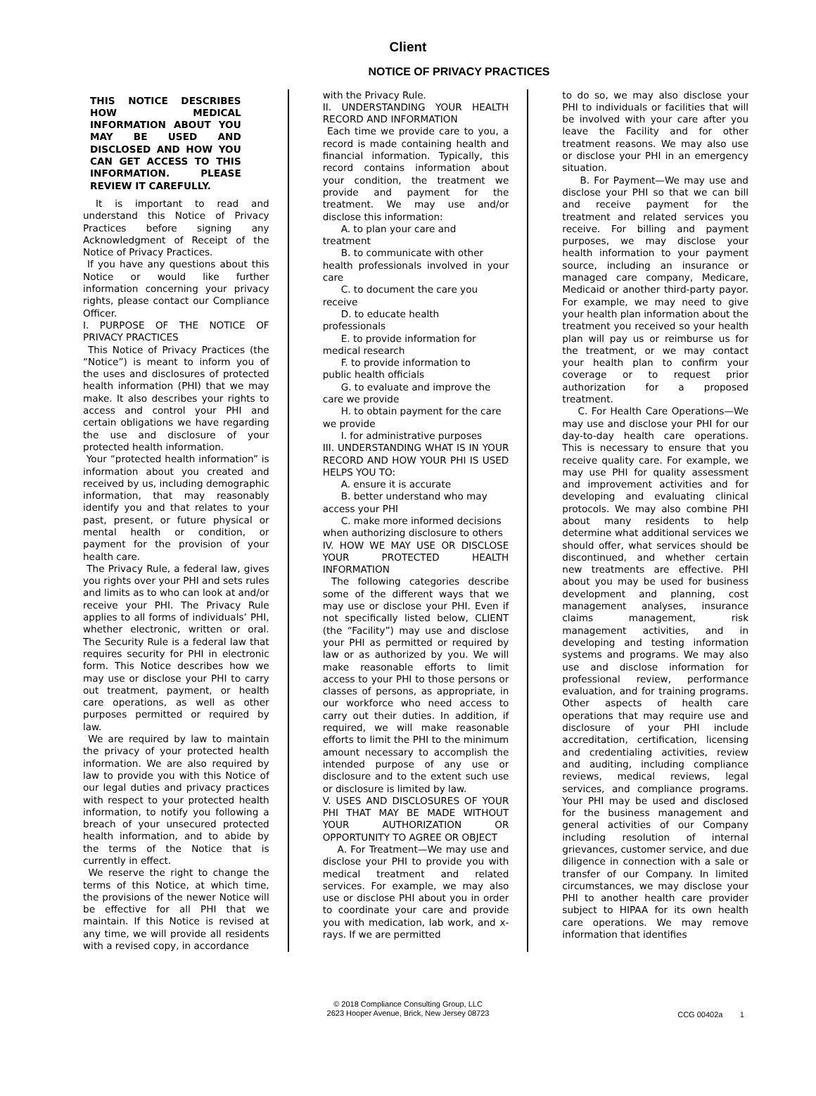Client
NOTICE OF PRIVACY PRACTICES
THIS NOTICE DESCRIBES HOW MEDICAL INFORMATION ABOUT YOU MAY BE USED AND DISCLOSED AND HOW YOU CAN GET ACCESS TO THIS INFORMATION. PLEASE REVIEW IT CAREFULLY.
It is important to read and understand this Notice of Privacy Practices before signing any Acknowledgment of Receipt of the Notice of Privacy Practices.
If you have any questions about this Notice or would like further information concerning your privacy rights, please contact our Compliance Officer.
I. PURPOSE OF THE NOTICE OF PRIVACY PRACTICES
This Notice of Privacy Practices (the “Notice”) is meant to inform you of the uses and disclosures of protected health information (PHI) that we may make. It also describes your rights to access and control your PHI and certain obligations we have regarding the use and disclosure of your protected health information.
Your “protected health information” is information about you created and received by us, including demographic information, that may reasonably identify you and that relates to your past, present, or future physical or mental health or condition, or payment for the provision of your health care.
The Privacy Rule, a federal law, gives you rights over your PHI and sets rules and limits as to who can look at and/or receive your PHI. The Privacy Rule applies to all forms of individuals’ PHI, whether electronic, written or oral. The Security Rule is a federal law that requires security for PHI in electronic form. This Notice describes how we may use or disclose your PHI to carry out treatment, payment, or health care operations, as well as other purposes permitted or required by law.
We are required by law to maintain the privacy of your protected health information. We are also required by law to provide you with this Notice of our legal duties and privacy practices with respect to your protected health information, to notify you following a breach of your unsecured protected health information, and to abide by the terms of the Notice that is currently in effect.
We reserve the right to change the terms of this Notice, at which time, the provisions of the newer Notice will be effective for all PHI that we maintain. If this Notice is revised at any time, we will provide all residents with a revised copy, in accordance
with the Privacy Rule.
II. UNDERSTANDING YOUR HEALTH RECORD AND INFORMATION
Each time we provide care to you, a record is made containing health and financial information. Typically, this record contains information about your condition, the treatment we provide and payment for the treatment. We may use and/or disclose this information:
A. to plan your care and
treatment
B. to communicate with other
health professionals involved in your care
C. to document the care you
receive
D. to educate health
professionals
E. to provide information for
medical research
F. to provide information to
public health officials
G. to evaluate and improve the
care we provide
H. to obtain payment for the care
we provide
I. for administrative purposes
III. UNDERSTANDING WHAT IS IN YOUR RECORD AND HOW YOUR PHI IS USED HELPS YOU TO:
A. ensure it is accurate
B. better understand who may
access your PHI
C. make more informed decisions
when authorizing disclosure to others
IV. HOW WE MAY USE OR DISCLOSE YOUR PROTECTED HEALTH INFORMATION
The following categories describe some of the different ways that we may use or disclose your PHI. Even if not specifically listed below, CLIENT (the “Facility”) may use and disclose your PHI as permitted or required by law or as authorized by you. We will make reasonable efforts to limit access to your PHI to those persons or classes of persons, as appropriate, in our workforce who need access to carry out their duties. In addition, if required, we will make reasonable efforts to limit the PHI to the minimum amount necessary to accomplish the intended purpose of any use or disclosure and to the extent such use or disclosure is limited by law.
V. USES AND DISCLOSURES OF YOUR PHI THAT MAY BE MADE WITHOUT YOUR AUTHORIZATION OR OPPORTUNITY TO AGREE OR OBJECT
A. For Treatment—We may use and disclose your PHI to provide you with medical treatment and related services. For example, we may also use or disclose PHI about you in order to coordinate your care and provide you with medication, lab work, and x-rays. If we are permitted
to do so, we may also disclose your PHI to individuals or facilities that will be involved with your care after you leave the Facility and for other treatment reasons. We may also use or disclose your PHI in an emergency situation.
B. For Payment—We may use and disclose your PHI so that we can bill and receive payment for the treatment and related services you receive. For billing and payment purposes, we may disclose your health information to your payment source, including an insurance or managed care company, Medicare, Medicaid or another third-party payor. For example, we may need to give your health plan information about the treatment you received so your health plan will pay us or reimburse us for the treatment, or we may contact your health plan to confirm your coverage or to request prior authorization for a proposed treatment.
C. For Health Care Operations—We may use and disclose your PHI for our day-to-day health care operations. This is necessary to ensure that you receive quality care. For example, we may use PHI for quality assessment and improvement activities and for developing and evaluating clinical protocols. We may also combine PHI about many residents to help determine what additional services we should offer, what services should be discontinued, and whether certain new treatments are effective. PHI about you may be used for business development and planning, cost management analyses, insurance claims management, risk management activities, and in developing and testing information systems and programs. We may also use and disclose information for professional review, performance evaluation, and for training programs. Other aspects of health care operations that may require use and disclosure of your PHI include accreditation, certification, licensing and credentialing activities, review and auditing, including compliance reviews, medical reviews, legal services, and compliance programs. Your PHI may be used and disclosed for the business management and general activities of our Company including resolution of internal grievances, customer service, and due diligence in connection with a sale or transfer of our Company. In limited circumstances, we may disclose your PHI to another health care provider subject to HIPAA for its own health care operations. We may remove information that identifies
© 2018 Compliance Consulting Group, LLC
2623 Hooper Avenue, Brick, New Jersey 08723
CCG 00402a 1